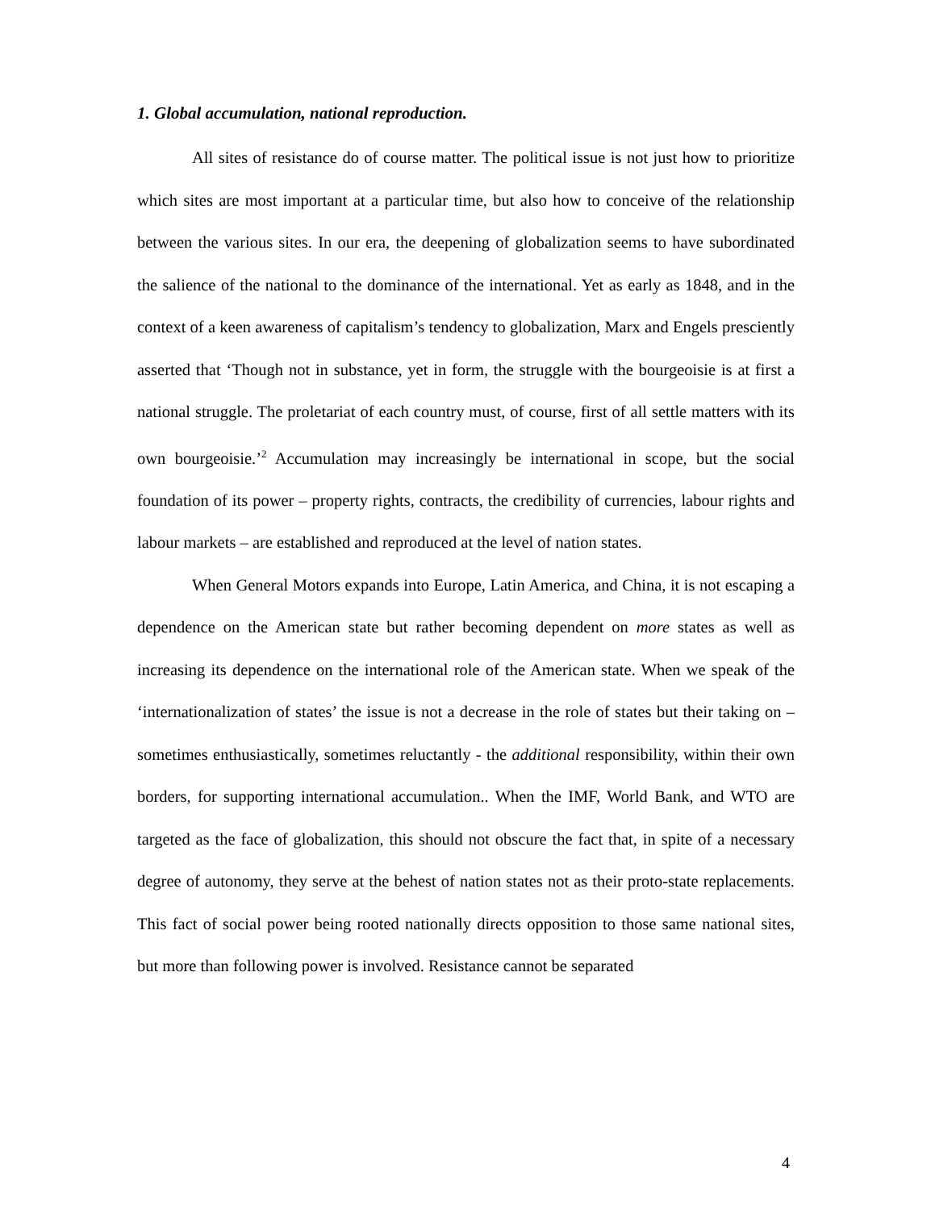1. Global accumulation, national reproduction.
All sites of resistance do of course matter. The political issue is not just how to prioritize which sites are most important at a particular time, but also how to conceive of the relationship between the various sites. In our era, the deepening of globalization seems to have subordinated the salience of the national to the dominance of the international. Yet as early as 1848, and in the context of a keen awareness of capitalism’s tendency to globalization, Marx and Engels presciently asserted that ‘Though not in substance, yet in form, the struggle with the bourgeoisie is at first a national struggle. The proletariat of each country must, of course, first of all settle matters with its own bourgeoisie.’<sup>2</sup> Accumulation may increasingly be international in scope, but the social foundation of its power – property rights, contracts, the credibility of currencies, labour rights and labour markets – are established and reproduced at the level of nation states.
When General Motors expands into Europe, Latin America, and China, it is not escaping a dependence on the American state but rather becoming dependent on more states as well as increasing its dependence on the international role of the American state. When we speak of the ‘internationalization of states’ the issue is not a decrease in the role of states but their taking on – sometimes enthusiastically, sometimes reluctantly - the additional responsibility, within their own borders, for supporting international accumulation.. When the IMF, World Bank, and WTO are targeted as the face of globalization, this should not obscure the fact that, in spite of a necessary degree of autonomy, they serve at the behest of nation states not as their proto-state replacements. This fact of social power being rooted nationally directs opposition to those same national sites, but more than following power is involved. Resistance cannot be separated
4